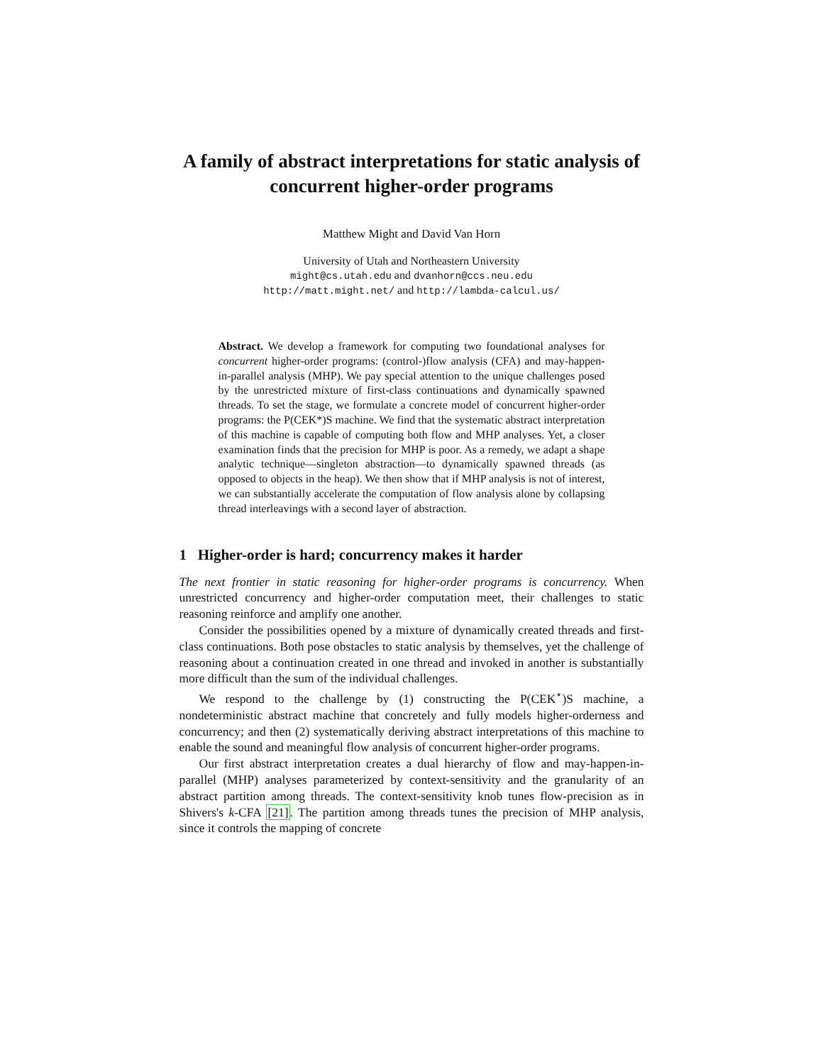A family of abstract interpretations for static analysis of concurrent higher-order programs
Matthew Might and David Van Horn
University of Utah and Northeastern University
might@cs.utah.edu and dvanhorn@ccs.neu.edu
http://matt.might.net/ and http://lambda-calcul.us/
Abstract. We develop a framework for computing two foundational analyses for concurrent higher-order programs: (control-)flow analysis (CFA) and may-happen-in-parallel analysis (MHP). We pay special attention to the unique challenges posed by the unrestricted mixture of first-class continuations and dynamically spawned threads. To set the stage, we formulate a concrete model of concurrent higher-order programs: the P(CEK*)S machine. We find that the systematic abstract interpretation of this machine is capable of computing both flow and MHP analyses. Yet, a closer examination finds that the precision for MHP is poor. As a remedy, we adapt a shape analytic technique—singleton abstraction—to dynamically spawned threads (as opposed to objects in the heap). We then show that if MHP analysis is not of interest, we can substantially accelerate the computation of flow analysis alone by collapsing thread interleavings with a second layer of abstraction.
1 Higher-order is hard; concurrency makes it harder
The next frontier in static reasoning for higher-order programs is concurrency. When unrestricted concurrency and higher-order computation meet, their challenges to static reasoning reinforce and amplify one another.
Consider the possibilities opened by a mixture of dynamically created threads and first-class continuations. Both pose obstacles to static analysis by themselves, yet the challenge of reasoning about a continuation created in one thread and invoked in another is substantially more difficult than the sum of the individual challenges.
We respond to the challenge by (1) constructing the P(CEK<sup>⋆</sup>)S machine, a nondeterministic abstract machine that concretely and fully models higher-orderness and concurrency; and then (2) systematically deriving abstract interpretations of this machine to enable the sound and meaningful flow analysis of concurrent higher-order programs.
Our first abstract interpretation creates a dual hierarchy of flow and may-happen-in-parallel (MHP) analyses parameterized by context-sensitivity and the granularity of an abstract partition among threads. The context-sensitivity knob tunes flow-precision as in Shivers's k-CFA [21]. The partition among threads tunes the precision of MHP analysis, since it controls the mapping of concrete